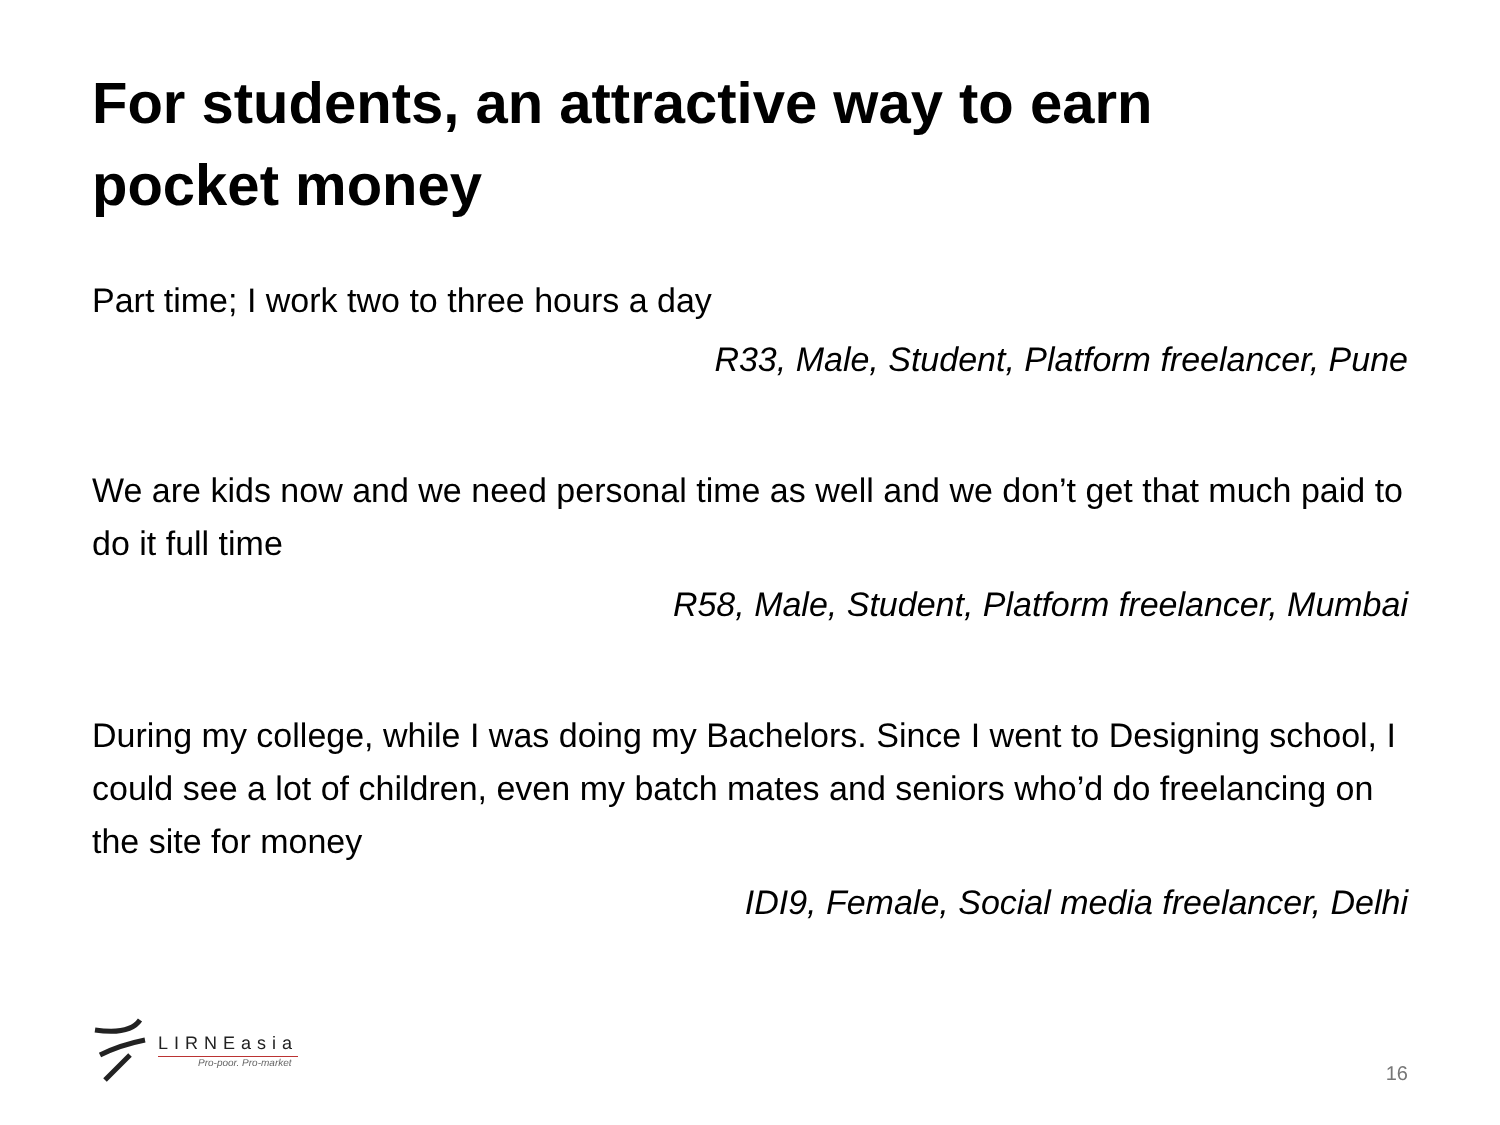For students, an attractive way to earn pocket money
Part time; I work two to three hours a day
R33, Male, Student, Platform freelancer, Pune
We are kids now and we need personal time as well and we don’t get that much paid to do it full time
R58, Male, Student, Platform freelancer, Mumbai
During my college, while I was doing my Bachelors. Since I went to Designing school, I could see a lot of children, even my batch mates and seniors who’d do freelancing on the site for money
IDI9, Female, Social media freelancer, Delhi
LIRNEasia
Pro-poor. Pro-market
16